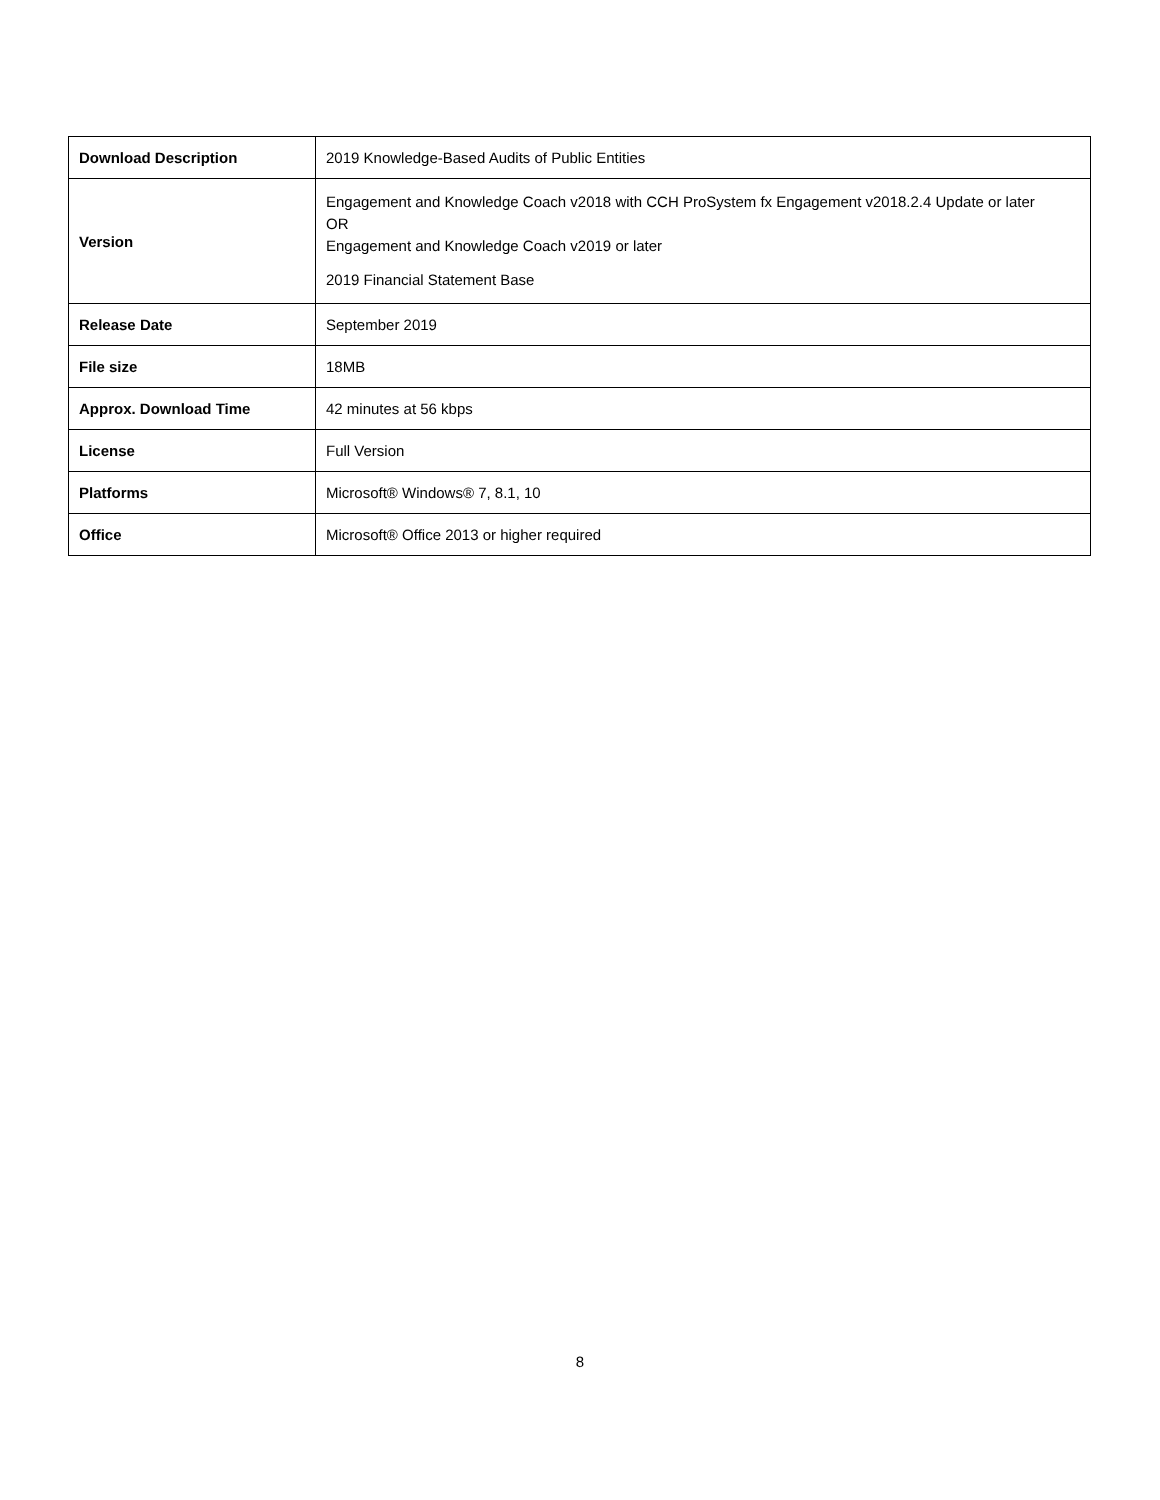| Download Description | 2019 Knowledge-Based Audits of Public Entities |
| Version | Engagement and Knowledge Coach v2018 with CCH ProSystem fx Engagement v2018.2.4 Update or later OR Engagement and Knowledge Coach v2019 or later 2019 Financial Statement Base |
| Release Date | September 2019 |
| File size | 18MB |
| Approx. Download Time | 42 minutes at 56 kbps |
| License | Full Version |
| Platforms | Microsoft® Windows® 7, 8.1, 10 |
| Office | Microsoft® Office 2013 or higher required |
8